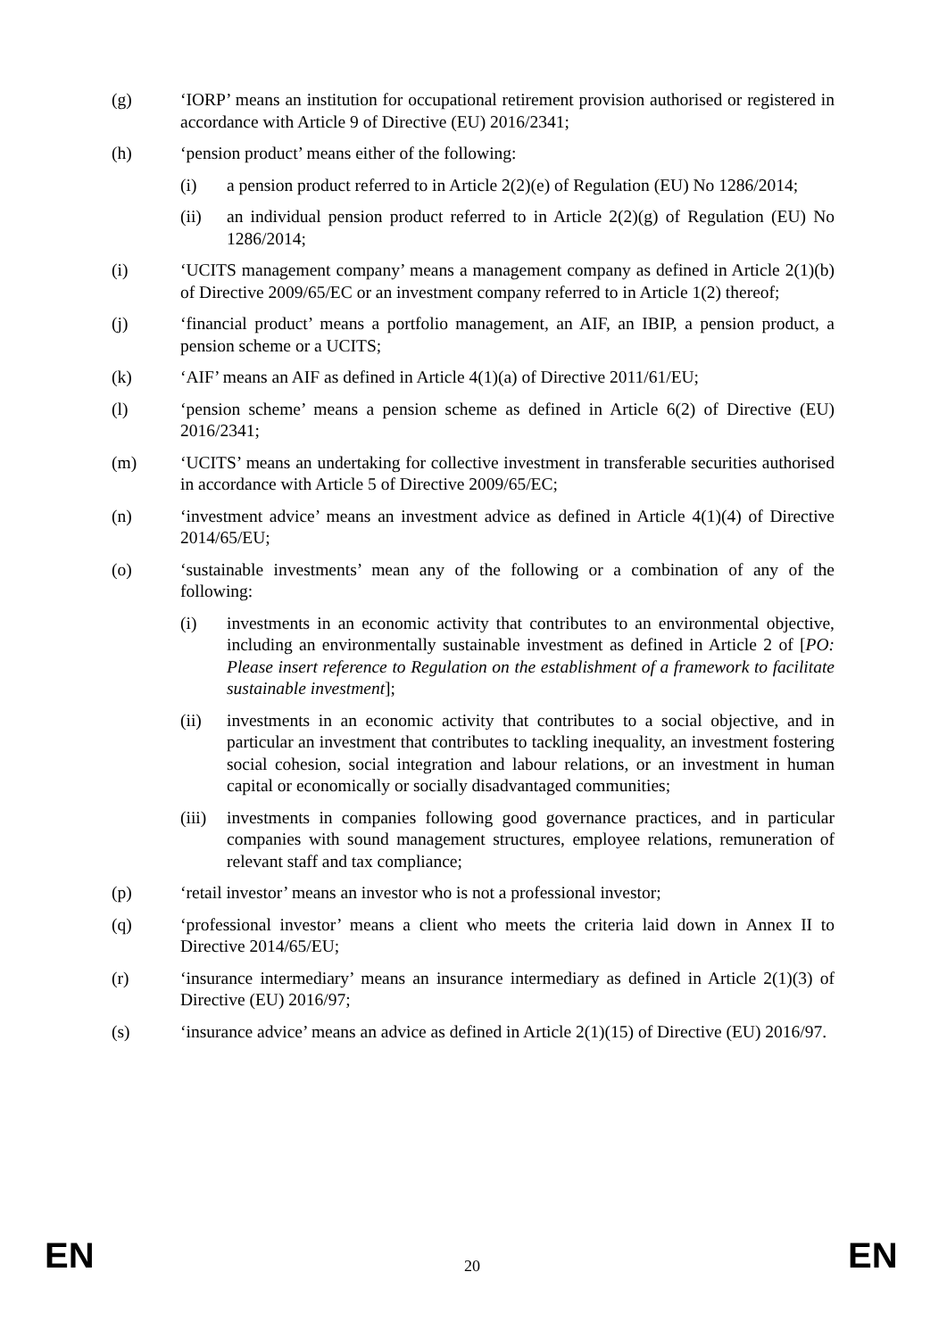(g) ‘IORP’ means an institution for occupational retirement provision authorised or registered in accordance with Article 9 of Directive (EU) 2016/2341;
(h) ‘pension product’ means either of the following:
(i) a pension product referred to in Article 2(2)(e) of Regulation (EU) No 1286/2014;
(ii) an individual pension product referred to in Article 2(2)(g) of Regulation (EU) No 1286/2014;
(i) ‘UCITS management company’ means a management company as defined in Article 2(1)(b) of Directive 2009/65/EC or an investment company referred to in Article 1(2) thereof;
(j) ‘financial product’ means a portfolio management, an AIF, an IBIP, a pension product, a pension scheme or a UCITS;
(k) ‘AIF’ means an AIF as defined in Article 4(1)(a) of Directive 2011/61/EU;
(l) ‘pension scheme’ means a pension scheme as defined in Article 6(2) of Directive (EU) 2016/2341;
(m) ‘UCITS’ means an undertaking for collective investment in transferable securities authorised in accordance with Article 5 of Directive 2009/65/EC;
(n) ‘investment advice’ means an investment advice as defined in Article 4(1)(4) of Directive 2014/65/EU;
(o) ‘sustainable investments’ mean any of the following or a combination of any of the following:
(i) investments in an economic activity that contributes to an environmental objective, including an environmentally sustainable investment as defined in Article 2 of [PO: Please insert reference to Regulation on the establishment of a framework to facilitate sustainable investment];
(ii) investments in an economic activity that contributes to a social objective, and in particular an investment that contributes to tackling inequality, an investment fostering social cohesion, social integration and labour relations, or an investment in human capital or economically or socially disadvantaged communities;
(iii)
investments in companies following good governance practices, and in particular companies with sound management structures, employee relations, remuneration of relevant staff and tax compliance;
(p) ‘retail investor’ means an investor who is not a professional investor;
(q) ‘professional investor’ means a client who meets the criteria laid down in Annex II to Directive 2014/65/EU;
(r) ‘insurance intermediary’ means an insurance intermediary as defined in Article 2(1)(3) of Directive (EU) 2016/97;
(s) ‘insurance advice’ means an advice as defined in Article 2(1)(15) of Directive (EU) 2016/97.
EN 20 EN